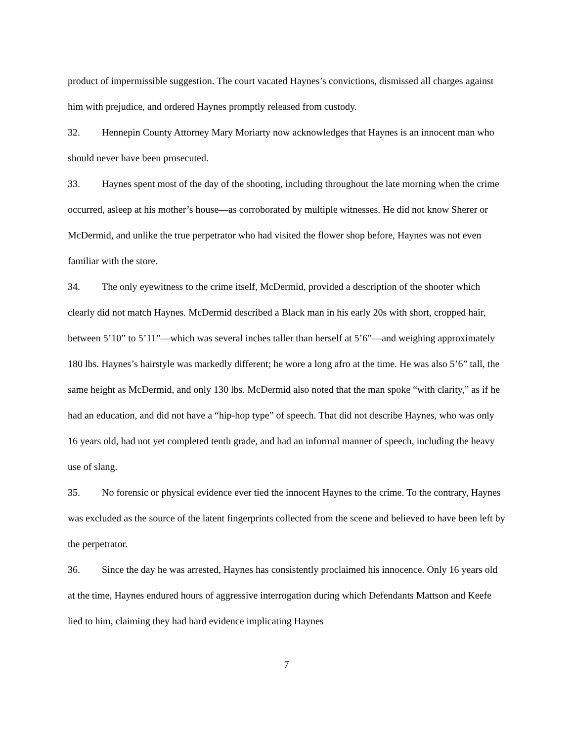product of impermissible suggestion. The court vacated Haynes’s convictions, dismissed all charges against him with prejudice, and ordered Haynes promptly released from custody.
32. Hennepin County Attorney Mary Moriarty now acknowledges that Haynes is an innocent man who should never have been prosecuted.
33. Haynes spent most of the day of the shooting, including throughout the late morning when the crime occurred, asleep at his mother’s house—as corroborated by multiple witnesses. He did not know Sherer or McDermid, and unlike the true perpetrator who had visited the flower shop before, Haynes was not even familiar with the store.
34. The only eyewitness to the crime itself, McDermid, provided a description of the shooter which clearly did not match Haynes. McDermid described a Black man in his early 20s with short, cropped hair, between 5’10” to 5’11”—which was several inches taller than herself at 5’6”—and weighing approximately 180 lbs. Haynes’s hairstyle was markedly different; he wore a long afro at the time. He was also 5’6” tall, the same height as McDermid, and only 130 lbs. McDermid also noted that the man spoke “with clarity,” as if he had an education, and did not have a “hip-hop type” of speech. That did not describe Haynes, who was only 16 years old, had not yet completed tenth grade, and had an informal manner of speech, including the heavy use of slang.
35. No forensic or physical evidence ever tied the innocent Haynes to the crime. To the contrary, Haynes was excluded as the source of the latent fingerprints collected from the scene and believed to have been left by the perpetrator.
36. Since the day he was arrested, Haynes has consistently proclaimed his innocence. Only 16 years old at the time, Haynes endured hours of aggressive interrogation during which Defendants Mattson and Keefe lied to him, claiming they had hard evidence implicating Haynes
7